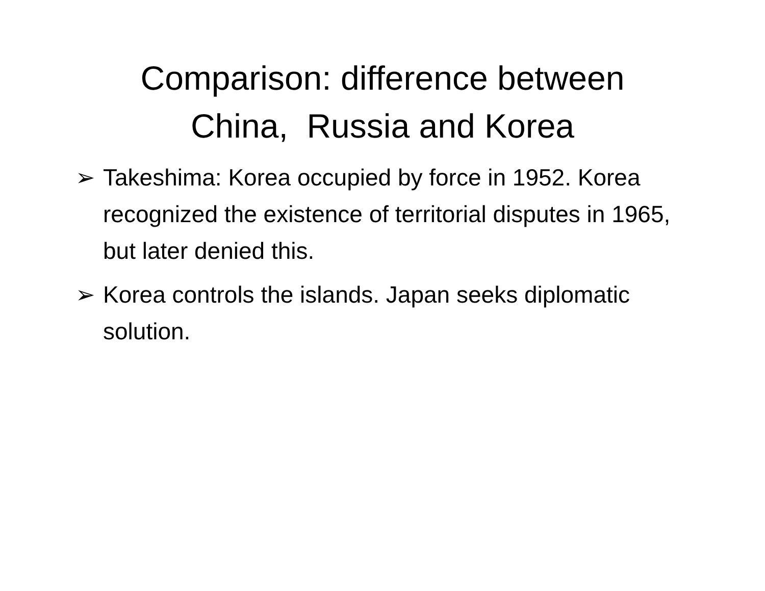Comparison: difference between
China, Russia and Korea
➢ Takeshima: Korea occupied by force in 1952. Korea recognized the existence of territorial disputes in 1965, but later denied this.
➢ Korea controls the islands. Japan seeks diplomatic solution.